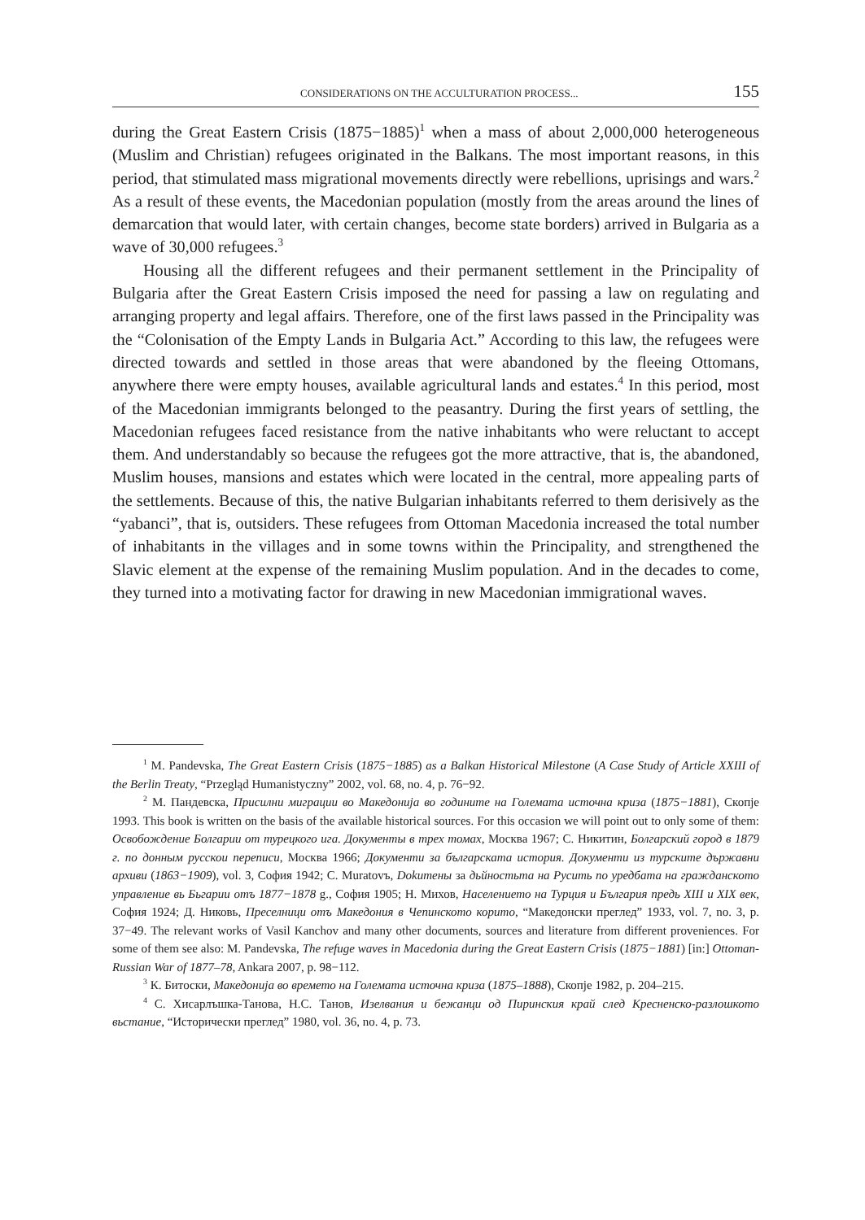CONSIDERATIONS ON THE ACCULTURATION PROCESS... 155
during the Great Eastern Crisis (1875−1885)<sup>1</sup> when a mass of about 2,000,000 heterogeneous (Muslim and Christian) refugees originated in the Balkans. The most important reasons, in this period, that stimulated mass migrational movements directly were rebellions, uprisings and wars.<sup>2</sup> As a result of these events, the Macedonian population (mostly from the areas around the lines of demarcation that would later, with certain changes, become state borders) arrived in Bulgaria as a wave of 30,000 refugees.<sup>3</sup>
Housing all the different refugees and their permanent settlement in the Principality of Bulgaria after the Great Eastern Crisis imposed the need for passing a law on regulating and arranging property and legal affairs. Therefore, one of the first laws passed in the Principality was the “Colonisation of the Empty Lands in Bulgaria Act.” According to this law, the refugees were directed towards and settled in those areas that were abandoned by the fleeing Ottomans, anywhere there were empty houses, available agricultural lands and estates.<sup>4</sup> In this period, most of the Macedonian immigrants belonged to the peasantry. During the first years of settling, the Macedonian refugees faced resistance from the native inhabitants who were reluctant to accept them. And understandably so because the refugees got the more attractive, that is, the abandoned, Muslim houses, mansions and estates which were located in the central, more appealing parts of the settlements. Because of this, the native Bulgarian inhabitants referred to them derisively as the “yabanci”, that is, outsiders. These refugees from Ottoman Macedonia increased the total number of inhabitants in the villages and in some towns within the Principality, and strengthened the Slavic element at the expense of the remaining Muslim population. And in the decades to come, they turned into a motivating factor for drawing in new Macedonian immigrational waves.
<sup>1</sup> M. Pandevska, The Great Eastern Crisis (1875−1885) as a Balkan Historical Milestone (A Case Study of Article XXIII of the Berlin Treaty, “Przegląd Humanistyczny” 2002, vol. 68, no. 4, p. 76−92.
<sup>2</sup> М. Пандевска, Присилни миграции во Македонија во годините на Големата источна криза (1875−1881), Скопје 1993. This book is written on the basis of the available historical sources. For this occasion we will point out to only some of them: Освобождение Болгарии от турецкого ига. Документы в трех томах, Москва 1967; С. Никитин, Болгарский город в 1879 г. по донным русскои переписи, Москва 1966; Документи за българската история. Документи из турските държавни архиви (1863−1909), vol. 3, София 1942; С. Muratovъ, Dokитены за дьйностьта на Русить по уредбата на гражданското управление вь Бьгарии отъ 1877−1878 g., София 1905; Н. Михов, Населението на Турция и България предь XIII и XIX век, София 1924; Д. Никовь, Преселници отъ Македония в Чепинското корито, “Македонски преглед” 1933, vol. 7, no. 3, p. 37−49. The relevant works of Vasil Kanchov and many other documents, sources and literature from different proveniences. For some of them see also: M. Pandevska, The refuge waves in Macedonia during the Great Eastern Crisis (1875−1881) [in:] Ottoman-Russian War of 1877–78, Ankara 2007, p. 98−112.
<sup>3</sup> К. Битоски, Македонија во времето на Големата источна криза (1875–1888), Скопје 1982, p. 204–215.
<sup>4</sup> С. Хисарлъшка-Танова, Н.С. Танов, Изелвания и бежанци од Пиринския край след Кресненско-разлошкото вьстание, “Исторически преглед” 1980, vol. 36, no. 4, p. 73.